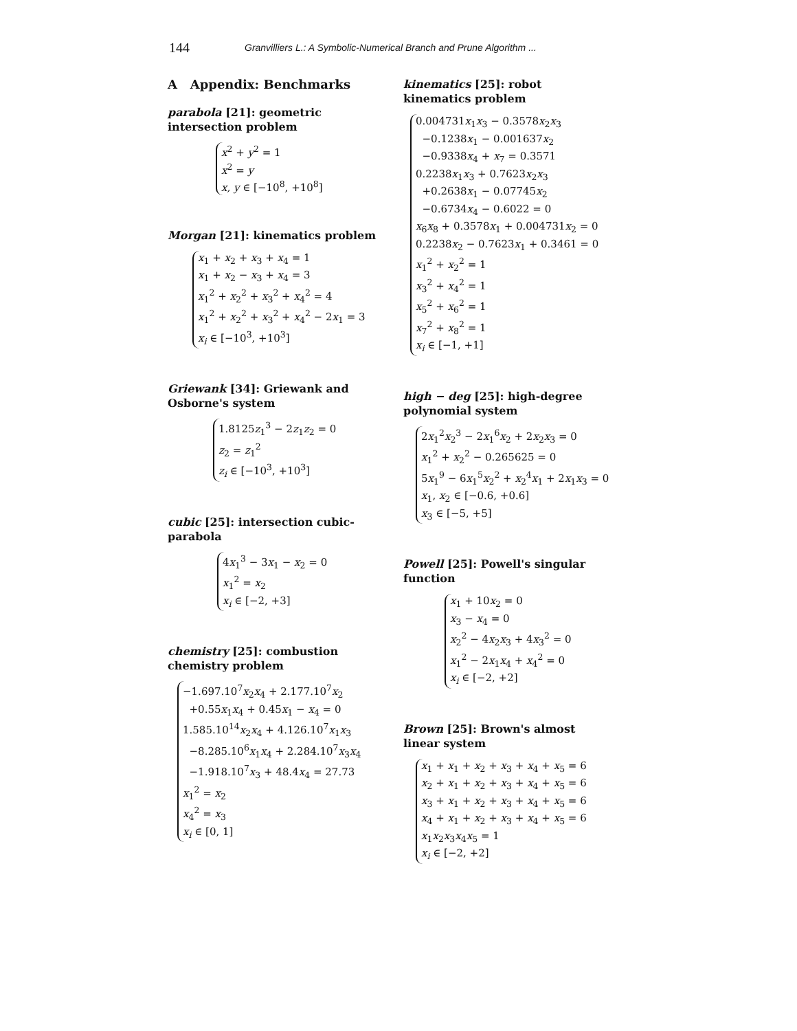144
Granvilliers L.: A Symbolic-Numerical Branch and Prune Algorithm ...
A Appendix: Benchmarks
parabola [21]: geometric intersection problem
x<sup>2</sup> + y<sup>2</sup> = 1
x<sup>2</sup> = y
x, y ∈ [−10<sup>8</sup>, +10<sup>8</sup>]
Morgan [21]: kinematics problem
x<sub>1</sub> + x<sub>2</sub> + x<sub>3</sub> + x<sub>4</sub> = 1
x<sub>1</sub> + x<sub>2</sub> − x<sub>3</sub> + x<sub>4</sub> = 3
x<sub>1</sub><sup>2</sup> + x<sub>2</sub><sup>2</sup> + x<sub>3</sub><sup>2</sup> + x<sub>4</sub><sup>2</sup> = 4
x<sub>1</sub><sup>2</sup> + x<sub>2</sub><sup>2</sup> + x<sub>3</sub><sup>2</sup> + x<sub>4</sub><sup>2</sup> − 2x<sub>1</sub> = 3
x<sub>i</sub> ∈ [−10<sup>3</sup>, +10<sup>3</sup>]
Griewank [34]: Griewank and Osborne's system
1.8125z<sub>1</sub><sup>3</sup> − 2z<sub>1</sub>z<sub>2</sub> = 0
z<sub>2</sub> = z<sub>1</sub><sup>2</sup>
z<sub>i</sub> ∈ [−10<sup>3</sup>, +10<sup>3</sup>]
cubic [25]: intersection cubic-parabola
4x<sub>1</sub><sup>3</sup> − 3x<sub>1</sub> − x<sub>2</sub> = 0
x<sub>1</sub><sup>2</sup> = x<sub>2</sub>
x<sub>i</sub> ∈ [−2, +3]
chemistry [25]: combustion chemistry problem
−1.697.10<sup>7</sup>x<sub>2</sub>x<sub>4</sub> + 2.177.10<sup>7</sup>x<sub>2</sub>
+0.55x<sub>1</sub>x<sub>4</sub> + 0.45x<sub>1</sub> − x<sub>4</sub> = 0
1.585.10<sup>14</sup>x<sub>2</sub>x<sub>4</sub> + 4.126.10<sup>7</sup>x<sub>1</sub>x<sub>3</sub>
−8.285.10<sup>6</sup>x<sub>1</sub>x<sub>4</sub> + 2.284.10<sup>7</sup>x<sub>3</sub>x<sub>4</sub>
−1.918.10<sup>7</sup>x<sub>3</sub> + 48.4x<sub>4</sub> = 27.73
x<sub>1</sub><sup>2</sup> = x<sub>2</sub>
x<sub>4</sub><sup>2</sup> = x<sub>3</sub>
x<sub>i</sub> ∈ [0, 1]
kinematics [25]: robot kinematics problem
0.004731x<sub>1</sub>x<sub>3</sub> − 0.3578x<sub>2</sub>x<sub>3</sub>
−0.1238x<sub>1</sub> − 0.001637x<sub>2</sub>
−0.9338x<sub>4</sub> + x<sub>7</sub> = 0.3571
0.2238x<sub>1</sub>x<sub>3</sub> + 0.7623x<sub>2</sub>x<sub>3</sub>
+0.2638x<sub>1</sub> − 0.07745x<sub>2</sub>
−0.6734x<sub>4</sub> − 0.6022 = 0
x<sub>6</sub>x<sub>8</sub> + 0.3578x<sub>1</sub> + 0.004731x<sub>2</sub> = 0
0.2238x<sub>2</sub> − 0.7623x<sub>1</sub> + 0.3461 = 0
x<sub>1</sub><sup>2</sup> + x<sub>2</sub><sup>2</sup> = 1
x<sub>3</sub><sup>2</sup> + x<sub>4</sub><sup>2</sup> = 1
x<sub>5</sub><sup>2</sup> + x<sub>6</sub><sup>2</sup> = 1
x<sub>7</sub><sup>2</sup> + x<sub>8</sub><sup>2</sup> = 1
x<sub>i</sub> ∈ [−1, +1]
high − deg [25]: high-degree polynomial system
2x<sub>1</sub><sup>2</sup>x<sub>2</sub><sup>3</sup> − 2x<sub>1</sub><sup>6</sup>x<sub>2</sub> + 2x<sub>2</sub>x<sub>3</sub> = 0
x<sub>1</sub><sup>2</sup> + x<sub>2</sub><sup>2</sup> − 0.265625 = 0
5x<sub>1</sub><sup>9</sup> − 6x<sub>1</sub><sup>5</sup>x<sub>2</sub><sup>2</sup> + x<sub>2</sub><sup>4</sup>x<sub>1</sub> + 2x<sub>1</sub>x<sub>3</sub> = 0
x<sub>1</sub>, x<sub>2</sub> ∈ [−0.6, +0.6]
x<sub>3</sub> ∈ [−5, +5]
Powell [25]: Powell's singular function
x<sub>1</sub> + 10x<sub>2</sub> = 0
x<sub>3</sub> − x<sub>4</sub> = 0
x<sub>2</sub><sup>2</sup> − 4x<sub>2</sub>x<sub>3</sub> + 4x<sub>3</sub><sup>2</sup> = 0
x<sub>1</sub><sup>2</sup> − 2x<sub>1</sub>x<sub>4</sub> + x<sub>4</sub><sup>2</sup> = 0
x<sub>i</sub> ∈ [−2, +2]
Brown [25]: Brown's almost linear system
x<sub>1</sub> + x<sub>1</sub> + x<sub>2</sub> + x<sub>3</sub> + x<sub>4</sub> + x<sub>5</sub> = 6
x<sub>2</sub> + x<sub>1</sub> + x<sub>2</sub> + x<sub>3</sub> + x<sub>4</sub> + x<sub>5</sub> = 6
x<sub>3</sub> + x<sub>1</sub> + x<sub>2</sub> + x<sub>3</sub> + x<sub>4</sub> + x<sub>5</sub> = 6
x<sub>4</sub> + x<sub>1</sub> + x<sub>2</sub> + x<sub>3</sub> + x<sub>4</sub> + x<sub>5</sub> = 6
x<sub>1</sub>x<sub>2</sub>x<sub>3</sub>x<sub>4</sub>x<sub>5</sub> = 1
x<sub>i</sub> ∈ [−2, +2]